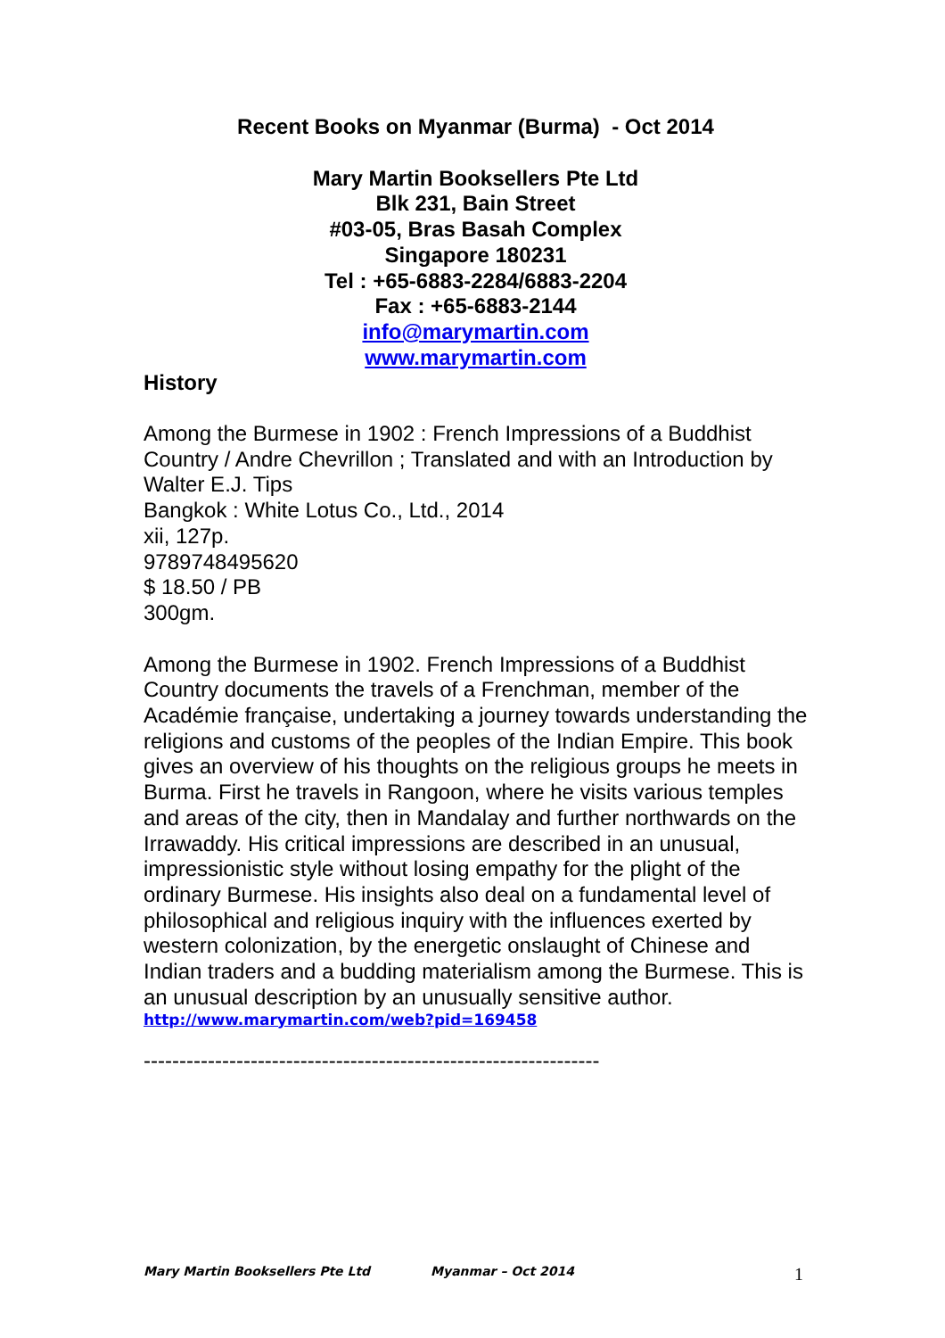Recent Books on Myanmar (Burma) - Oct 2014
Mary Martin Booksellers Pte Ltd
Blk 231, Bain Street
#03-05, Bras Basah Complex
Singapore 180231
Tel : +65-6883-2284/6883-2204
Fax : +65-6883-2144
info@marymartin.com
www.marymartin.com
History
Among the Burmese in 1902 : French Impressions of a Buddhist Country / Andre Chevrillon ; Translated and with an Introduction by Walter E.J. Tips
Bangkok : White Lotus Co., Ltd., 2014
xii, 127p.
9789748495620
$ 18.50 / PB
300gm.
Among the Burmese in 1902. French Impressions of a Buddhist Country documents the travels of a Frenchman, member of the Académie française, undertaking a journey towards understanding the religions and customs of the peoples of the Indian Empire. This book gives an overview of his thoughts on the religious groups he meets in Burma. First he travels in Rangoon, where he visits various temples and areas of the city, then in Mandalay and further northwards on the Irrawaddy. His critical impressions are described in an unusual, impressionistic style without losing empathy for the plight of the ordinary Burmese. His insights also deal on a fundamental level of philosophical and religious inquiry with the influences exerted by western colonization, by the energetic onslaught of Chinese and Indian traders and a budding materialism among the Burmese. This is an unusual description by an unusually sensitive author.
http://www.marymartin.com/web?pid=169458
----------------------------------------------------------------
Mary Martin Booksellers Pte Ltd Myanmar – Oct 2014 1